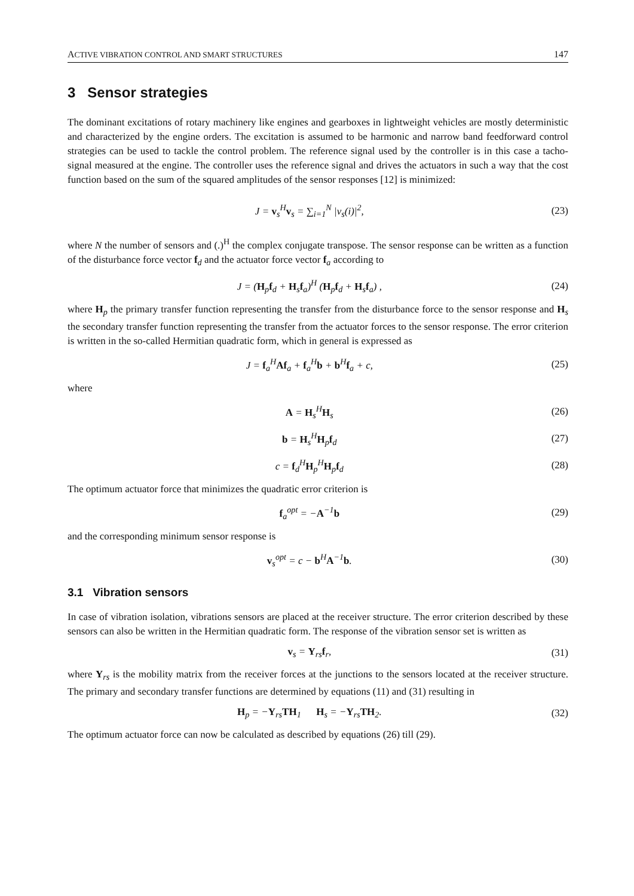ACTIVE VIBRATION CONTROL AND SMART STRUCTURES 147
3 Sensor strategies
The dominant excitations of rotary machinery like engines and gearboxes in lightweight vehicles are mostly deterministic and characterized by the engine orders. The excitation is assumed to be harmonic and narrow band feedforward control strategies can be used to tackle the control problem. The reference signal used by the controller is in this case a tacho-signal measured at the engine. The controller uses the reference signal and drives the actuators in such a way that the cost function based on the sum of the squared amplitudes of the sensor responses [12] is minimized:
J = v<sub>s</sub><sup>H</sup>v<sub>s</sub> = ∑<sub>i=1</sub><sup>N</sup> |v<sub>s</sub>(i)|<sup>2</sup>, (23)
where N the number of sensors and (.)<sup>H</sup> the complex conjugate transpose. The sensor response can be written as a function of the disturbance force vector f<sub>d</sub> and the actuator force vector f<sub>a</sub> according to
J = (H<sub>p</sub>f<sub>d</sub> + H<sub>s</sub>f<sub>a</sub>)<sup>H</sup> (H<sub>p</sub>f<sub>d</sub> + H<sub>s</sub>f<sub>a</sub>) , (24)
where H<sub>p</sub> the primary transfer function representing the transfer from the disturbance force to the sensor response and H<sub>s</sub> the secondary transfer function representing the transfer from the actuator forces to the sensor response. The error criterion is written in the so-called Hermitian quadratic form, which in general is expressed as
J = f<sub>a</sub><sup>H</sup>Af<sub>a</sub> + f<sub>a</sub><sup>H</sup>b + b<sup>H</sup>f<sub>a</sub> + c, (25)
where
A = H<sub>s</sub><sup>H</sup>H<sub>s</sub> (26)
b = H<sub>s</sub><sup>H</sup>H<sub>p</sub>f<sub>d</sub> (27)
c = f<sub>d</sub><sup>H</sup>H<sub>p</sub><sup>H</sup>H<sub>p</sub>f<sub>d</sub> (28)
The optimum actuator force that minimizes the quadratic error criterion is
f<sub>a</sub><sup>opt</sup> = −A<sup>−1</sup>b (29)
and the corresponding minimum sensor response is
v<sub>s</sub><sup>opt</sup> = c − b<sup>H</sup>A<sup>−1</sup>b. (30)
3.1 Vibration sensors
In case of vibration isolation, vibrations sensors are placed at the receiver structure. The error criterion described by these sensors can also be written in the Hermitian quadratic form. The response of the vibration sensor set is written as
v<sub>s</sub> = Y<sub>rs</sub>f<sub>r</sub>, (31)
where Y<sub>rs</sub> is the mobility matrix from the receiver forces at the junctions to the sensors located at the receiver structure. The primary and secondary transfer functions are determined by equations (11) and (31) resulting in
H<sub>p</sub> = −Y<sub>rs</sub>TH<sub>1</sub> H<sub>s</sub> = −Y<sub>rs</sub>TH<sub>2</sub>. (32)
The optimum actuator force can now be calculated as described by equations (26) till (29).